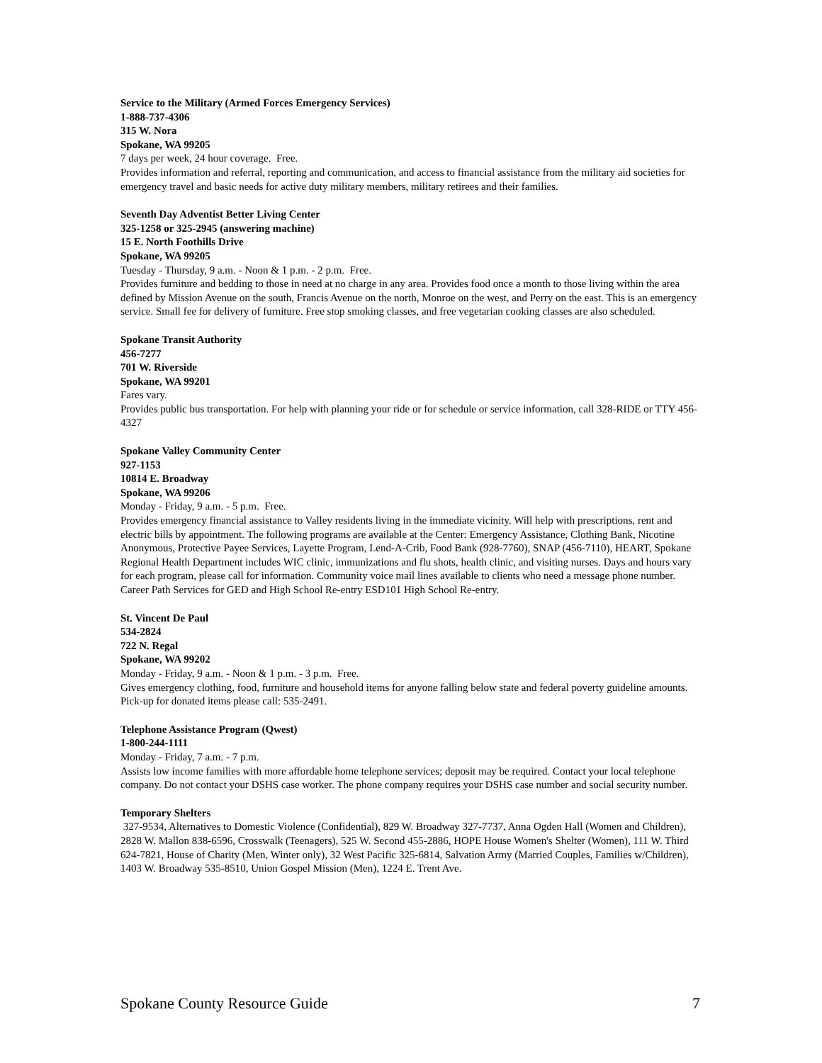Service to the Military (Armed Forces Emergency Services)
1-888-737-4306
315 W. Nora
Spokane, WA 99205
7 days per week, 24 hour coverage. Free.
Provides information and referral, reporting and communication, and access to financial assistance from the military aid societies for emergency travel and basic needs for active duty military members, military retirees and their families.
Seventh Day Adventist Better Living Center
325-1258 or 325-2945 (answering machine)
15 E. North Foothills Drive
Spokane, WA 99205
Tuesday - Thursday, 9 a.m. - Noon & 1 p.m. - 2 p.m. Free.
Provides furniture and bedding to those in need at no charge in any area. Provides food once a month to those living within the area defined by Mission Avenue on the south, Francis Avenue on the north, Monroe on the west, and Perry on the east. This is an emergency service. Small fee for delivery of furniture. Free stop smoking classes, and free vegetarian cooking classes are also scheduled.
Spokane Transit Authority
456-7277
701 W. Riverside
Spokane, WA 99201
Fares vary.
Provides public bus transportation. For help with planning your ride or for schedule or service information, call 328-RIDE or TTY 456-4327
Spokane Valley Community Center
927-1153
10814 E. Broadway
Spokane, WA 99206
Monday - Friday, 9 a.m. - 5 p.m. Free.
Provides emergency financial assistance to Valley residents living in the immediate vicinity. Will help with prescriptions, rent and electric bills by appointment. The following programs are available at the Center: Emergency Assistance, Clothing Bank, Nicotine Anonymous, Protective Payee Services, Layette Program, Lend-A-Crib, Food Bank (928-7760), SNAP (456-7110), HEART, Spokane Regional Health Department includes WIC clinic, immunizations and flu shots, health clinic, and visiting nurses. Days and hours vary for each program, please call for information. Community voice mail lines available to clients who need a message phone number. Career Path Services for GED and High School Re-entry ESD101 High School Re-entry.
St. Vincent De Paul
534-2824
722 N. Regal
Spokane, WA 99202
Monday - Friday, 9 a.m. - Noon & 1 p.m. - 3 p.m. Free.
Gives emergency clothing, food, furniture and household items for anyone falling below state and federal poverty guideline amounts. Pick-up for donated items please call: 535-2491.
Telephone Assistance Program (Qwest)
1-800-244-1111
Monday - Friday, 7 a.m. - 7 p.m.
Assists low income families with more affordable home telephone services; deposit may be required. Contact your local telephone company. Do not contact your DSHS case worker. The phone company requires your DSHS case number and social security number.
Temporary Shelters
327-9534, Alternatives to Domestic Violence (Confidential), 829 W. Broadway 327-7737, Anna Ogden Hall (Women and Children), 2828 W. Mallon 838-6596, Crosswalk (Teenagers), 525 W. Second 455-2886, HOPE House Women's Shelter (Women), 111 W. Third 624-7821, House of Charity (Men, Winter only), 32 West Pacific 325-6814, Salvation Army (Married Couples, Families w/Children), 1403 W. Broadway 535-8510, Union Gospel Mission (Men), 1224 E. Trent Ave.
Spokane County Resource Guide 7